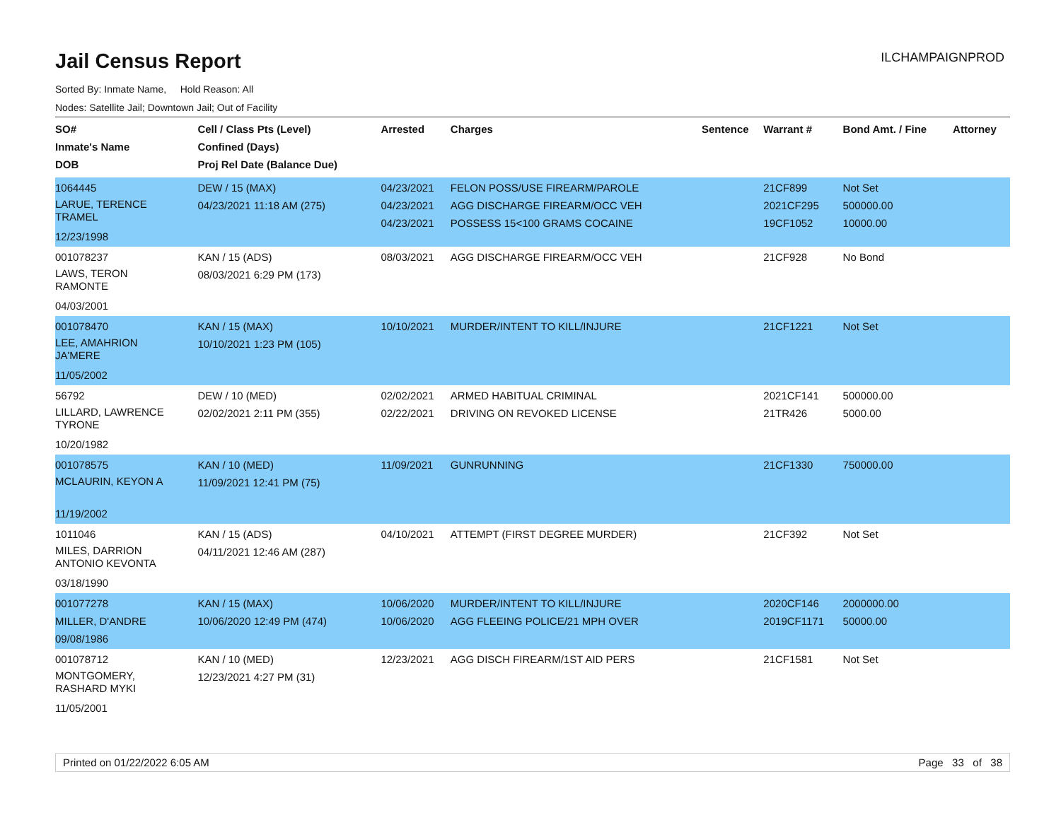Jail Census Report
ILCHAMPAIGNPROD
Sorted By: Inmate Name, Hold Reason: All
Nodes: Satellite Jail; Downtown Jail; Out of Facility
| SO# Inmate's Name DOB | Cell / Class Pts (Level) Confined (Days) Proj Rel Date (Balance Due) | Arrested | Charges | Sentence | Warrant # | Bond Amt. / Fine | Attorney |
| --- | --- | --- | --- | --- | --- | --- | --- |
| 1064445 LARUE, TERENCE TRAMEL 12/23/1998 | DEW / 15 (MAX) 04/23/2021 11:18 AM (275) | 04/23/2021 04/23/2021 04/23/2021 | FELON POSS/USE FIREARM/PAROLE AGG DISCHARGE FIREARM/OCC VEH POSSESS 15<100 GRAMS COCAINE | | 21CF899 2021CF295 19CF1052 | Not Set 500000.00 10000.00 | |
| 001078237 LAWS, TERON RAMONTE 04/03/2001 | KAN / 15 (ADS) 08/03/2021 6:29 PM (173) | 08/03/2021 | AGG DISCHARGE FIREARM/OCC VEH | | 21CF928 | No Bond | |
| 001078470 LEE, AMAHRION JA'MERE 11/05/2002 | KAN / 15 (MAX) 10/10/2021 1:23 PM (105) | 10/10/2021 | MURDER/INTENT TO KILL/INJURE | | 21CF1221 | Not Set | |
| 56792 LILLARD, LAWRENCE TYRONE 10/20/1982 | DEW / 10 (MED) 02/02/2021 2:11 PM (355) | 02/02/2021 02/22/2021 | ARMED HABITUAL CRIMINAL DRIVING ON REVOKED LICENSE | | 2021CF141 21TR426 | 500000.00 5000.00 | |
| 001078575 MCLAURIN, KEYON A 11/19/2002 | KAN / 10 (MED) 11/09/2021 12:41 PM (75) | 11/09/2021 | GUNRUNNING | | 21CF1330 | 750000.00 | |
| 1011046 MILES, DARRION ANTONIO KEVONTA 03/18/1990 | KAN / 15 (ADS) 04/11/2021 12:46 AM (287) | 04/10/2021 | ATTEMPT (FIRST DEGREE MURDER) | | 21CF392 | Not Set | |
| 001077278 MILLER, D'ANDRE 09/08/1986 | KAN / 15 (MAX) 10/06/2020 12:49 PM (474) | 10/06/2020 10/06/2020 | MURDER/INTENT TO KILL/INJURE AGG FLEEING POLICE/21 MPH OVER | | 2020CF146 2019CF1171 | 2000000.00 50000.00 | |
| 001078712 MONTGOMERY, RASHARD MYKI 11/05/2001 | KAN / 10 (MED) 12/23/2021 4:27 PM (31) | 12/23/2021 | AGG DISCH FIREARM/1ST AID PERS | | 21CF1581 | Not Set | |
Printed on 01/22/2022 6:05 AM Page 33 of 38